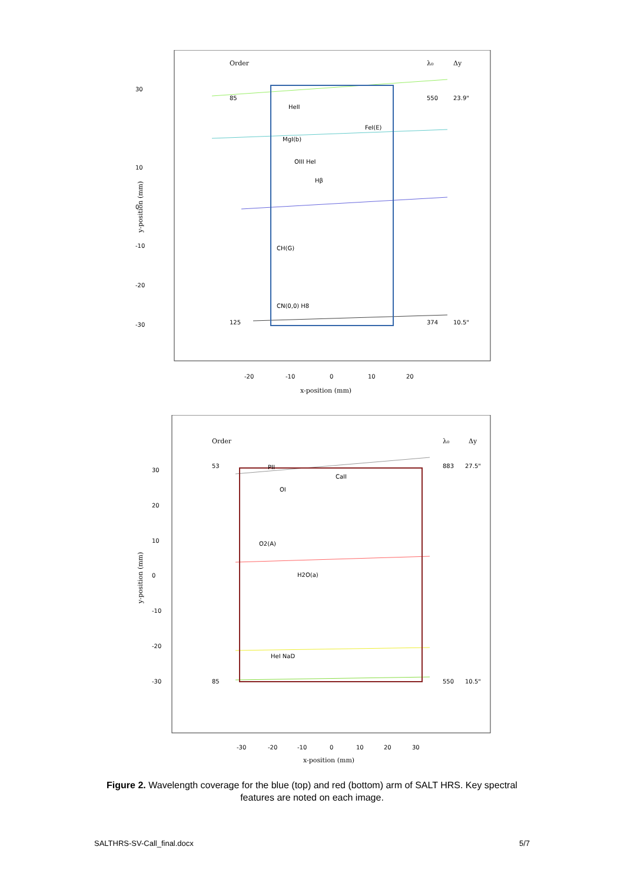Order
λ₀
Δy
30
10
0
-10
-20
-30
85
550
23.9"
125
374
10.5"
HeII
FeI(E)
MgI(b)
OIII HeI
Hβ
CH(G)
CN(0,0) H8
-20
-10
0
10
20
x-position (mm)
y-position (mm)
Order
λ₀
Δy
30
20
10
0
-10
-20
-30
53
883
27.5"
85
550
10.5"
PII
CaII
OI
O2(A)
H2O(a)
HeI NaD
-30
-20
-10
0
10
20
30
x-position (mm)
y-position (mm)
Figure 2. Wavelength coverage for the blue (top) and red (bottom) arm of SALT HRS. Key spectral features are noted on each image.
SALTHRS-SV-Call_final.docx 5/7